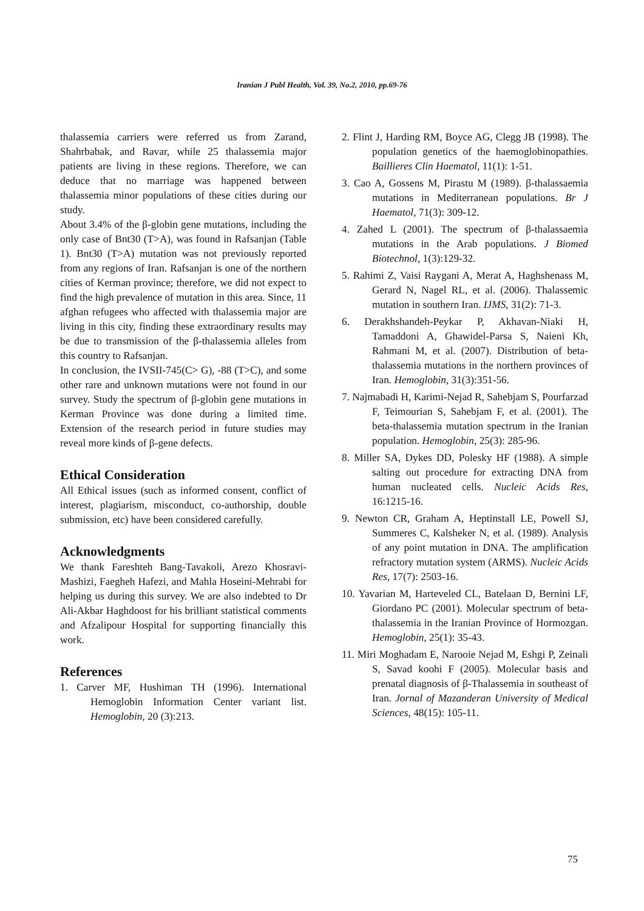Iranian J Publ Health, Vol. 39, No.2, 2010, pp.69-76
thalassemia carriers were referred us from Zarand, Shahrbabak, and Ravar, while 25 thalassemia major patients are living in these regions. Therefore, we can deduce that no marriage was happened between thalassemia minor populations of these cities during our study.
About 3.4% of the β-globin gene mutations, including the only case of Bnt30 (T>A), was found in Rafsanjan (Table 1). Bnt30 (T>A) mutation was not previously reported from any regions of Iran. Rafsanjan is one of the northern cities of Kerman province; therefore, we did not expect to find the high prevalence of mutation in this area. Since, 11 afghan refugees who affected with thalassemia major are living in this city, finding these extraordinary results may be due to transmission of the β-thalassemia alleles from this country to Rafsanjan.
In conclusion, the IVSII-745(C> G), -88 (T>C), and some other rare and unknown mutations were not found in our survey. Study the spectrum of β-globin gene mutations in Kerman Province was done during a limited time. Extension of the research period in future studies may reveal more kinds of β-gene defects.
Ethical Consideration
All Ethical issues (such as informed consent, conflict of interest, plagiarism, misconduct, co-authorship, double submission, etc) have been considered carefully.
Acknowledgments
We thank Fareshteh Bang-Tavakoli, Arezo Khosravi-Mashizi, Faegheh Hafezi, and Mahla Hoseini-Mehrabi for helping us during this survey. We are also indebted to Dr Ali-Akbar Haghdoost for his brilliant statistical comments and Afzalipour Hospital for supporting financially this work.
References
1. Carver MF, Hushiman TH (1996). International Hemoglobin Information Center variant list. Hemoglobin, 20 (3):213.
2. Flint J, Harding RM, Boyce AG, Clegg JB (1998). The population genetics of the haemoglobinopathies. Baillieres Clin Haematol, 11(1): 1-51.
3. Cao A, Gossens M, Pirastu M (1989). β-thalassaemia mutations in Mediterranean populations. Br J Haematol, 71(3): 309-12.
4. Zahed L (2001). The spectrum of β-thalassaemia mutations in the Arab populations. J Biomed Biotechnol, 1(3):129-32.
5. Rahimi Z, Vaisi Raygani A, Merat A, Haghshenass M, Gerard N, Nagel RL, et al. (2006). Thalassemic mutation in southern Iran. IJMS, 31(2): 71-3.
6. Derakhshandeh-Peykar P, Akhavan-Niaki H, Tamaddoni A, Ghawidel-Parsa S, Naieni Kh, Rahmani M, et al. (2007). Distribution of beta-thalassemia mutations in the northern provinces of Iran. Hemoglobin, 31(3):351-56.
7. Najmabadi H, Karimi-Nejad R, Sahebjam S, Pourfarzad F, Teimourian S, Sahebjam F, et al. (2001). The beta-thalassemia mutation spectrum in the Iranian population. Hemoglobin, 25(3): 285-96.
8. Miller SA, Dykes DD, Polesky HF (1988). A simple salting out procedure for extracting DNA from human nucleated cells. Nucleic Acids Res, 16:1215-16.
9. Newton CR, Graham A, Heptinstall LE, Powell SJ, Summeres C, Kalsheker N, et al. (1989). Analysis of any point mutation in DNA. The amplification refractory mutation system (ARMS). Nucleic Acids Res, 17(7): 2503-16.
10. Yavarian M, Harteveled CL, Batelaan D, Bernini LF, Giordano PC (2001). Molecular spectrum of beta-thalassemia in the Iranian Province of Hormozgan. Hemoglobin, 25(1): 35-43.
11. Miri Moghadam E, Narooie Nejad M, Eshgi P, Zeinali S, Savad koohi F (2005). Molecular basis and prenatal diagnosis of β-Thalassemia in southeast of Iran. Jornal of Mazanderan University of Medical Sciences, 48(15): 105-11.
75